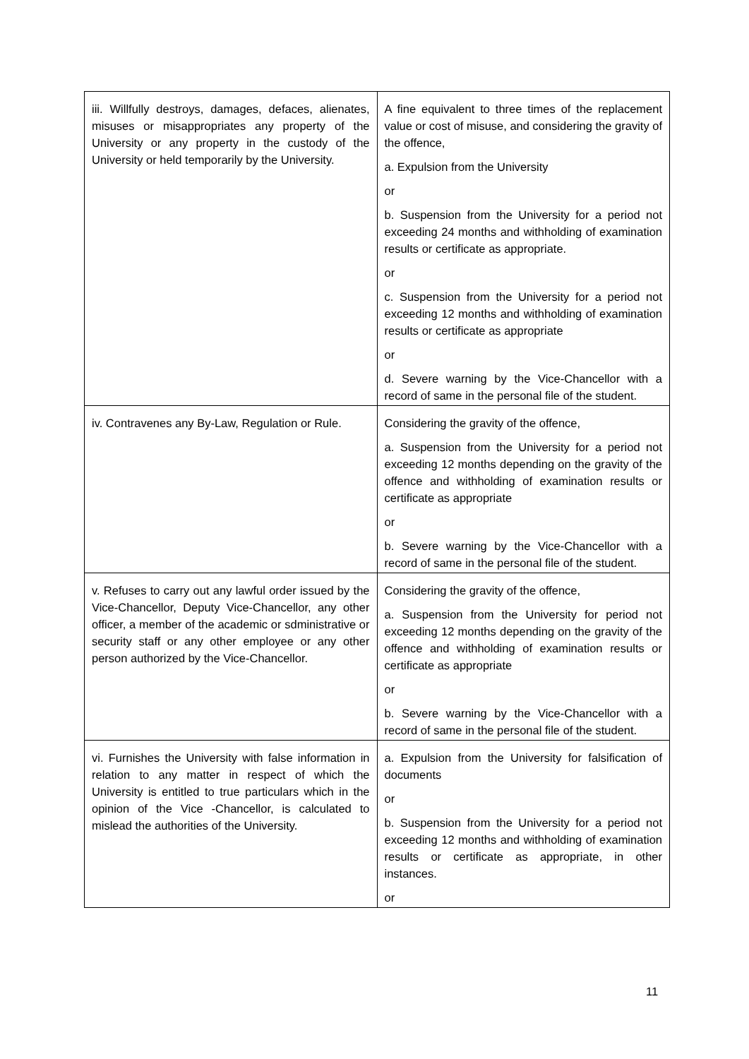| iii. Willfully destroys, damages, defaces, alienates, misuses or misappropriates any property of the University or any property in the custody of the University or held temporarily by the University. | A fine equivalent to three times of the replacement value or cost of misuse, and considering the gravity of the offence, a. Expulsion from the University or b. Suspension from the University for a period not exceeding 24 months and withholding of examination results or certificate as appropriate. or c. Suspension from the University for a period not exceeding 12 months and withholding of examination results or certificate as appropriate or d. Severe warning by the Vice-Chancellor with a record of same in the personal file of the student. |
| iv. Contravenes any By-Law, Regulation or Rule. | Considering the gravity of the offence, a. Suspension from the University for a period not exceeding 12 months depending on the gravity of the offence and withholding of examination results or certificate as appropriate or b. Severe warning by the Vice-Chancellor with a record of same in the personal file of the student. |
| v. Refuses to carry out any lawful order issued by the Vice-Chancellor, Deputy Vice-Chancellor, any other officer, a member of the academic or sdministrative or security staff or any other employee or any other person authorized by the Vice-Chancellor. | Considering the gravity of the offence, a. Suspension from the University for period not exceeding 12 months depending on the gravity of the offence and withholding of examination results or certificate as appropriate or b. Severe warning by the Vice-Chancellor with a record of same in the personal file of the student. |
| vi. Furnishes the University with false information in relation to any matter in respect of which the University is entitled to true particulars which in the opinion of the Vice -Chancellor, is calculated to mislead the authorities of the University. | a. Expulsion from the University for falsification of documents or b. Suspension from the University for a period not exceeding 12 months and withholding of examination results or certificate as appropriate, in other instances. or |
11